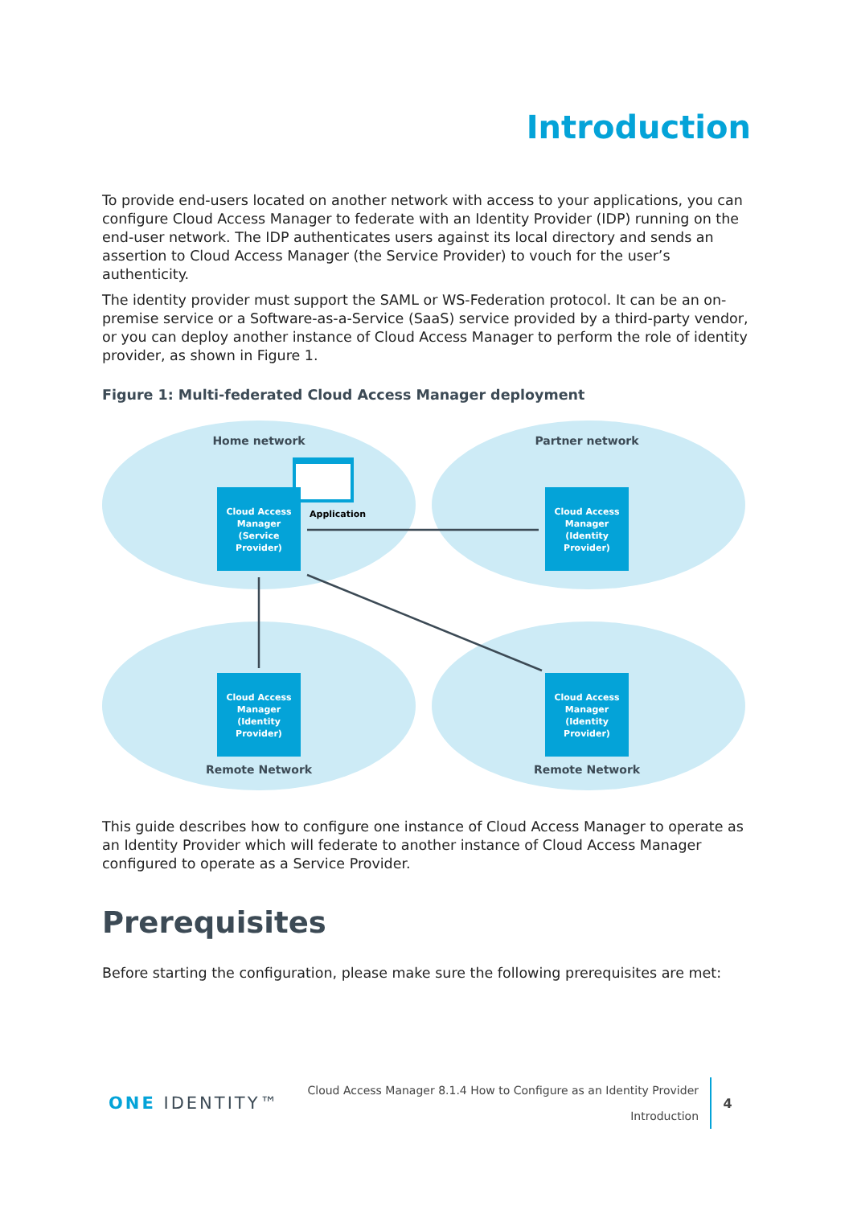Introduction
To provide end-users located on another network with access to your applications, you can configure Cloud Access Manager to federate with an Identity Provider (IDP) running on the end-user network. The IDP authenticates users against its local directory and sends an assertion to Cloud Access Manager (the Service Provider) to vouch for the user’s authenticity.
The identity provider must support the SAML or WS-Federation protocol. It can be an on-premise service or a Software-as-a-Service (SaaS) service provided by a third-party vendor, or you can deploy another instance of Cloud Access Manager to perform the role of identity provider, as shown in Figure 1.
Figure 1: Multi-federated Cloud Access Manager deployment
Home network
Partner network
Remote Network
Remote Network
Application
Cloud Access
Manager
(Service
Provider)
Cloud Access
Manager
(Identity
Provider)
Cloud Access
Manager
(Identity
Provider)
Cloud Access
Manager
(Identity
Provider)
This guide describes how to configure one instance of Cloud Access Manager to operate as an Identity Provider which will federate to another instance of Cloud Access Manager configured to operate as a Service Provider.
Prerequisites
Before starting the configuration, please make sure the following prerequisites are met:
ONE IDENTITY™
Cloud Access Manager 8.1.4 How to Configure as an Identity Provider
Introduction
4